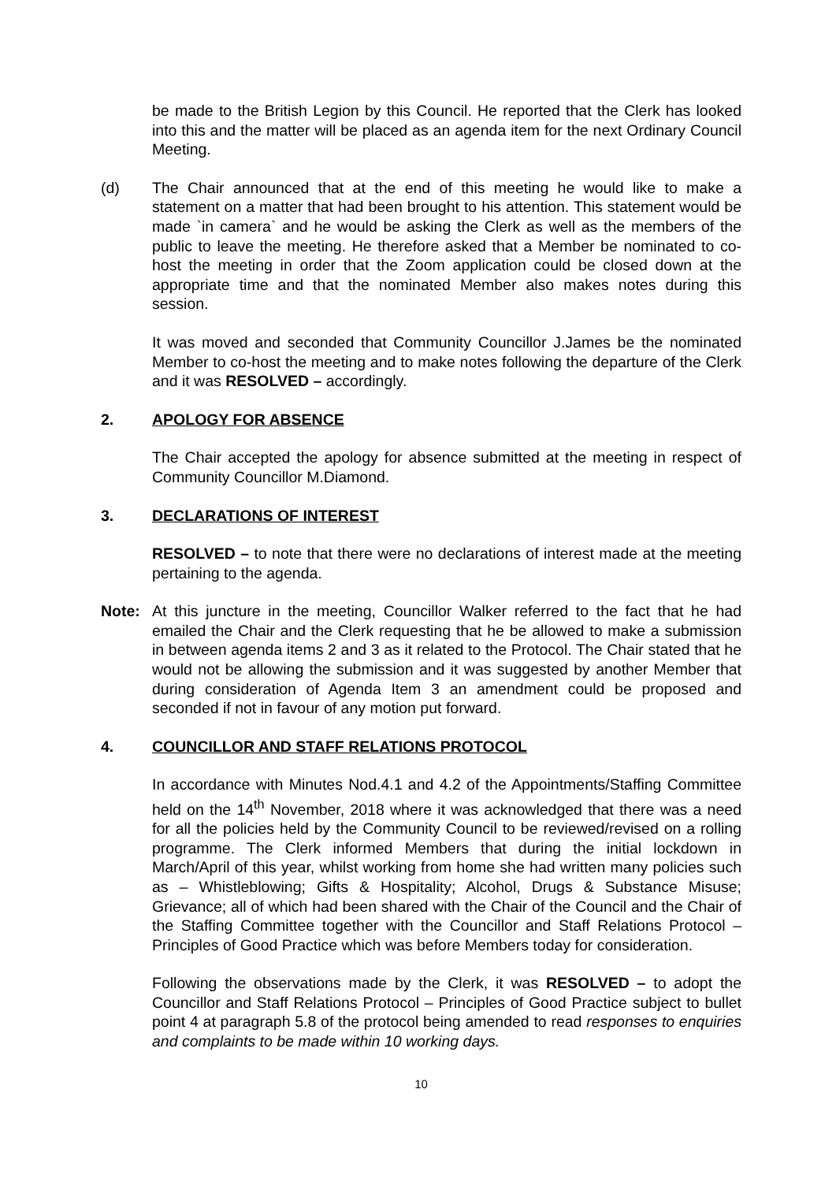be made to the British Legion by this Council. He reported that the Clerk has looked into this and the matter will be placed as an agenda item for the next Ordinary Council Meeting.
(d) The Chair announced that at the end of this meeting he would like to make a statement on a matter that had been brought to his attention. This statement would be made `in camera` and he would be asking the Clerk as well as the members of the public to leave the meeting. He therefore asked that a Member be nominated to co-host the meeting in order that the Zoom application could be closed down at the appropriate time and that the nominated Member also makes notes during this session.
It was moved and seconded that Community Councillor J.James be the nominated Member to co-host the meeting and to make notes following the departure of the Clerk and it was RESOLVED – accordingly.
2. APOLOGY FOR ABSENCE
The Chair accepted the apology for absence submitted at the meeting in respect of Community Councillor M.Diamond.
3. DECLARATIONS OF INTEREST
RESOLVED – to note that there were no declarations of interest made at the meeting pertaining to the agenda.
Note: At this juncture in the meeting, Councillor Walker referred to the fact that he had emailed the Chair and the Clerk requesting that he be allowed to make a submission in between agenda items 2 and 3 as it related to the Protocol. The Chair stated that he would not be allowing the submission and it was suggested by another Member that during consideration of Agenda Item 3 an amendment could be proposed and seconded if not in favour of any motion put forward.
4. COUNCILLOR AND STAFF RELATIONS PROTOCOL
In accordance with Minutes Nod.4.1 and 4.2 of the Appointments/Staffing Committee held on the 14<sup>th</sup> November, 2018 where it was acknowledged that there was a need for all the policies held by the Community Council to be reviewed/revised on a rolling programme. The Clerk informed Members that during the initial lockdown in March/April of this year, whilst working from home she had written many policies such as – Whistleblowing; Gifts & Hospitality; Alcohol, Drugs & Substance Misuse; Grievance; all of which had been shared with the Chair of the Council and the Chair of the Staffing Committee together with the Councillor and Staff Relations Protocol – Principles of Good Practice which was before Members today for consideration.
Following the observations made by the Clerk, it was RESOLVED – to adopt the Councillor and Staff Relations Protocol – Principles of Good Practice subject to bullet point 4 at paragraph 5.8 of the protocol being amended to read responses to enquiries and complaints to be made within 10 working days.
10